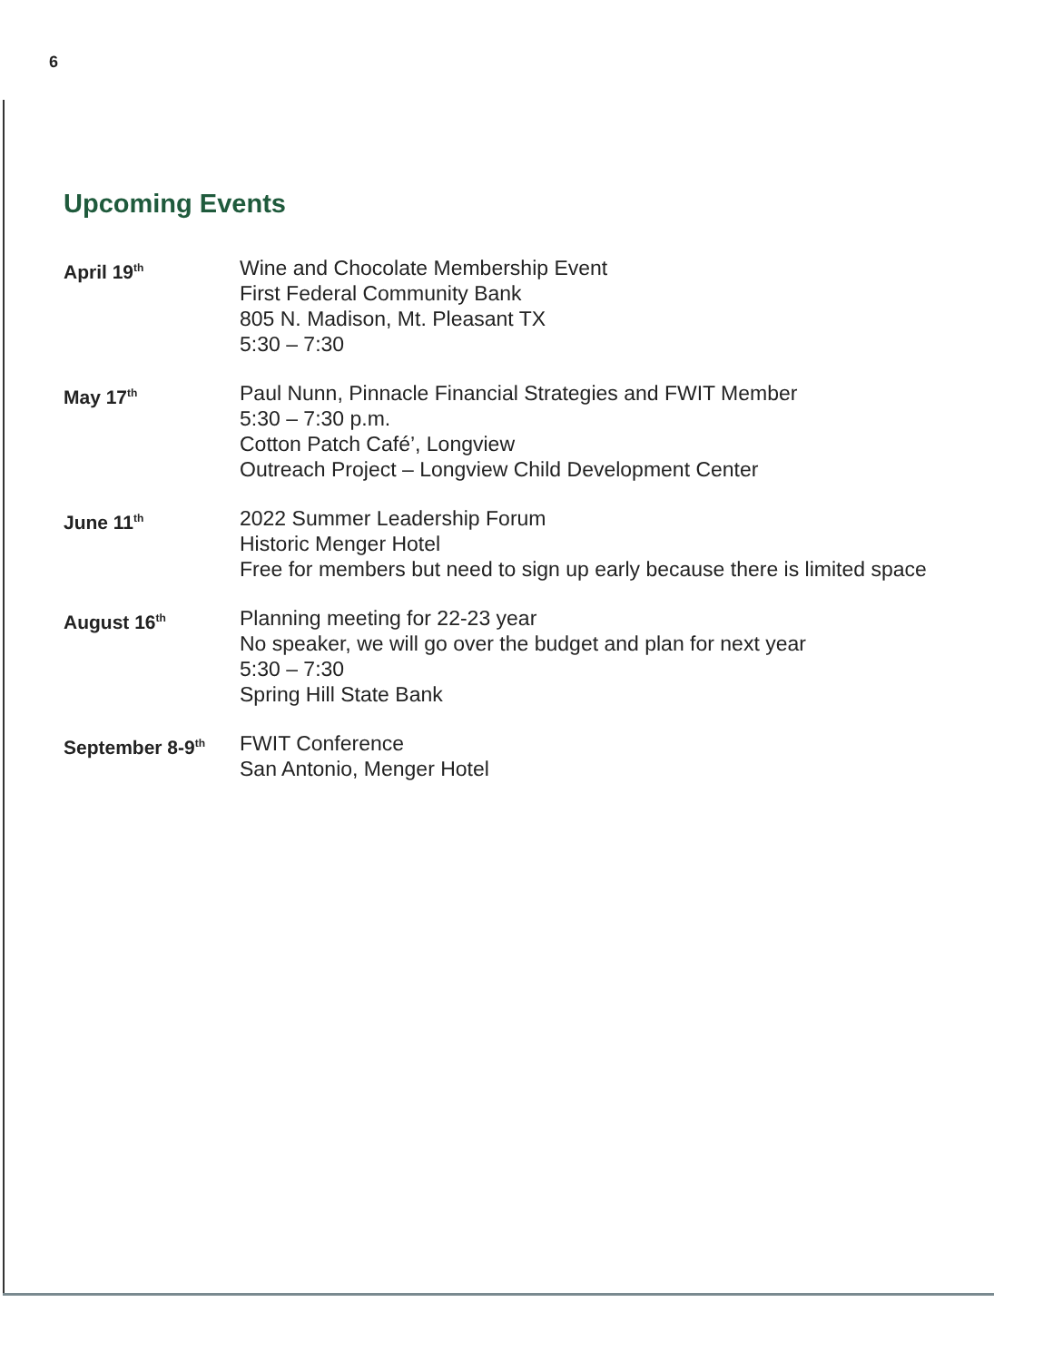6
Upcoming Events
April 19<sup>th</sup>
Wine and Chocolate Membership Event
First Federal Community Bank
805 N. Madison, Mt. Pleasant TX
5:30 – 7:30
May 17<sup>th</sup>
Paul Nunn, Pinnacle Financial Strategies and FWIT Member
5:30 – 7:30 p.m.
Cotton Patch Café’, Longview
Outreach Project – Longview Child Development Center
June 11<sup>th</sup>
2022 Summer Leadership Forum
Historic Menger Hotel
Free for members but need to sign up early because there is limited space
August 16<sup>th</sup>
Planning meeting for 22-23 year
No speaker, we will go over the budget and plan for next year
5:30 – 7:30
Spring Hill State Bank
September 8-9<sup>th</sup>
FWIT Conference
San Antonio, Menger Hotel